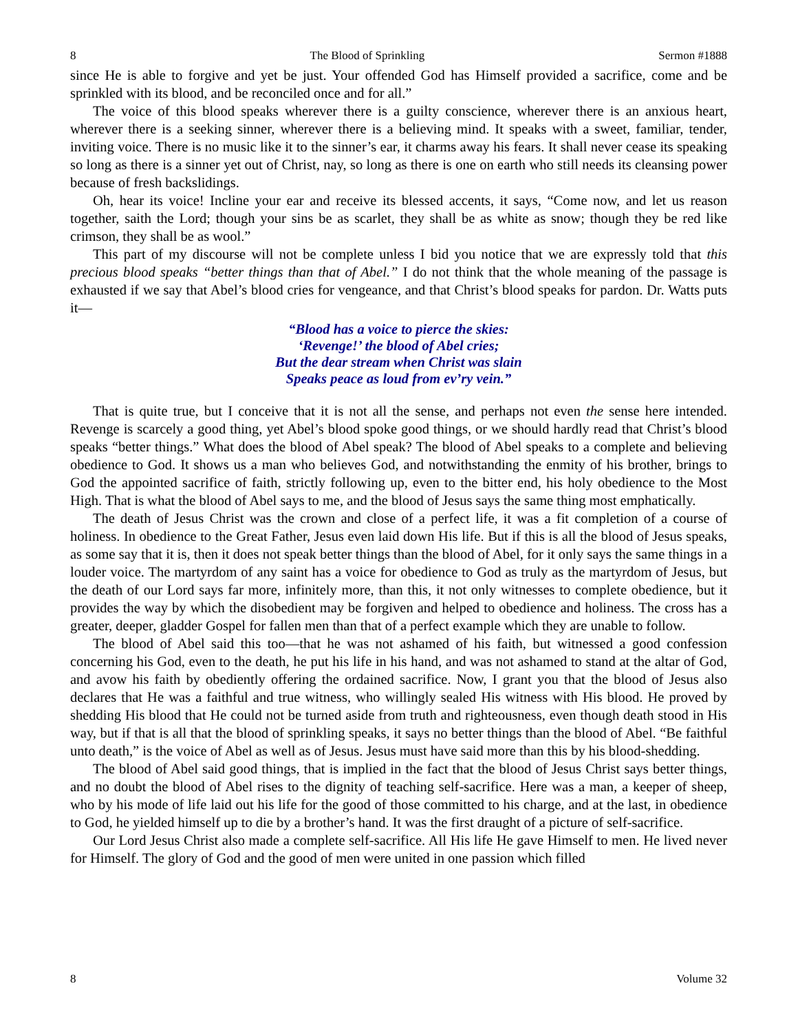8 The Blood of Sprinkling Sermon #1888
since He is able to forgive and yet be just. Your offended God has Himself provided a sacrifice, come and be sprinkled with its blood, and be reconciled once and for all.”
The voice of this blood speaks wherever there is a guilty conscience, wherever there is an anxious heart, wherever there is a seeking sinner, wherever there is a believing mind. It speaks with a sweet, familiar, tender, inviting voice. There is no music like it to the sinner’s ear, it charms away his fears. It shall never cease its speaking so long as there is a sinner yet out of Christ, nay, so long as there is one on earth who still needs its cleansing power because of fresh backslidings.
Oh, hear its voice! Incline your ear and receive its blessed accents, it says, “Come now, and let us reason together, saith the Lord; though your sins be as scarlet, they shall be as white as snow; though they be red like crimson, they shall be as wool.”
This part of my discourse will not be complete unless I bid you notice that we are expressly told that this precious blood speaks “better things than that of Abel.” I do not think that the whole meaning of the passage is exhausted if we say that Abel’s blood cries for vengeance, and that Christ’s blood speaks for pardon. Dr. Watts puts it—
“Blood has a voice to pierce the skies:
‘Revenge!’ the blood of Abel cries;
But the dear stream when Christ was slain
Speaks peace as loud from ev’ry vein.”
That is quite true, but I conceive that it is not all the sense, and perhaps not even the sense here intended. Revenge is scarcely a good thing, yet Abel’s blood spoke good things, or we should hardly read that Christ’s blood speaks “better things.” What does the blood of Abel speak? The blood of Abel speaks to a complete and believing obedience to God. It shows us a man who believes God, and notwithstanding the enmity of his brother, brings to God the appointed sacrifice of faith, strictly following up, even to the bitter end, his holy obedience to the Most High. That is what the blood of Abel says to me, and the blood of Jesus says the same thing most emphatically.
The death of Jesus Christ was the crown and close of a perfect life, it was a fit completion of a course of holiness. In obedience to the Great Father, Jesus even laid down His life. But if this is all the blood of Jesus speaks, as some say that it is, then it does not speak better things than the blood of Abel, for it only says the same things in a louder voice. The martyrdom of any saint has a voice for obedience to God as truly as the martyrdom of Jesus, but the death of our Lord says far more, infinitely more, than this, it not only witnesses to complete obedience, but it provides the way by which the disobedient may be forgiven and helped to obedience and holiness. The cross has a greater, deeper, gladder Gospel for fallen men than that of a perfect example which they are unable to follow.
The blood of Abel said this too—that he was not ashamed of his faith, but witnessed a good confession concerning his God, even to the death, he put his life in his hand, and was not ashamed to stand at the altar of God, and avow his faith by obediently offering the ordained sacrifice. Now, I grant you that the blood of Jesus also declares that He was a faithful and true witness, who willingly sealed His witness with His blood. He proved by shedding His blood that He could not be turned aside from truth and righteousness, even though death stood in His way, but if that is all that the blood of sprinkling speaks, it says no better things than the blood of Abel. “Be faithful unto death,” is the voice of Abel as well as of Jesus. Jesus must have said more than this by his blood-shedding.
The blood of Abel said good things, that is implied in the fact that the blood of Jesus Christ says better things, and no doubt the blood of Abel rises to the dignity of teaching self-sacrifice. Here was a man, a keeper of sheep, who by his mode of life laid out his life for the good of those committed to his charge, and at the last, in obedience to God, he yielded himself up to die by a brother’s hand. It was the first draught of a picture of self-sacrifice.
Our Lord Jesus Christ also made a complete self-sacrifice. All His life He gave Himself to men. He lived never for Himself. The glory of God and the good of men were united in one passion which filled
8 Volume 32